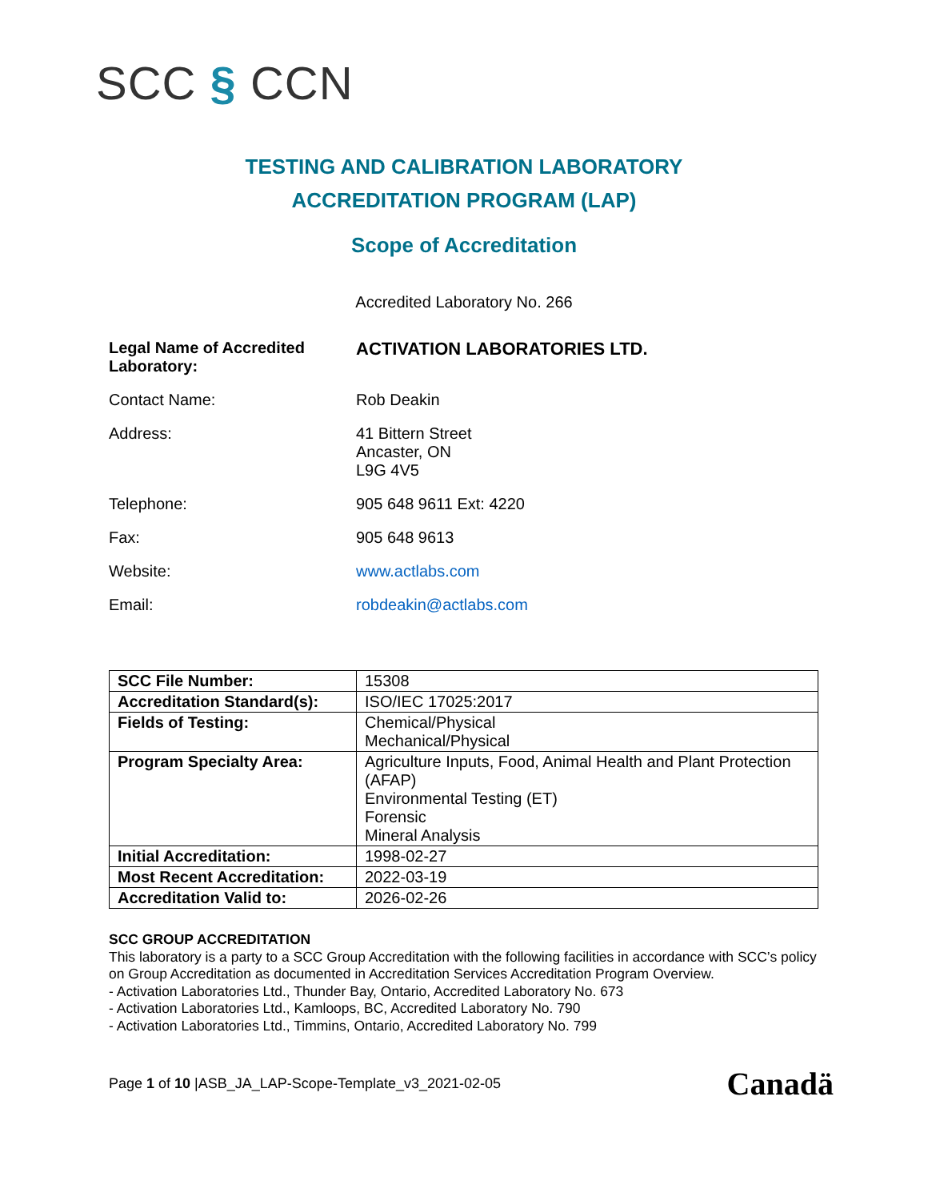SCC § CCN
TESTING AND CALIBRATION LABORATORY
ACCREDITATION PROGRAM (LAP)
Scope of Accreditation
Accredited Laboratory No. 266
Legal Name of Accredited
Laboratory:
ACTIVATION LABORATORIES LTD.
Contact Name: Rob Deakin
Address: 41 Bittern Street
Ancaster, ON
L9G 4V5
Telephone: 905 648 9611 Ext: 4220
Fax: 905 648 9613
Website: www.actlabs.com
Email: robdeakin@actlabs.com
| SCC File Number: | 15308 |
| Accreditation Standard(s): | ISO/IEC 17025:2017 |
| Fields of Testing: | Chemical/Physical Mechanical/Physical |
| Program Specialty Area: | Agriculture Inputs, Food, Animal Health and Plant Protection (AFAP) Environmental Testing (ET) Forensic Mineral Analysis |
| Initial Accreditation: | 1998-02-27 |
| Most Recent Accreditation: | 2022-03-19 |
| Accreditation Valid to: | 2026-02-26 |
SCC GROUP ACCREDITATION
This laboratory is a party to a SCC Group Accreditation with the following facilities in accordance with SCC’s policy on Group Accreditation as documented in Accreditation Services Accreditation Program Overview.
- Activation Laboratories Ltd., Thunder Bay, Ontario, Accredited Laboratory No. 673
- Activation Laboratories Ltd., Kamloops, BC, Accredited Laboratory No. 790
- Activation Laboratories Ltd., Timmins, Ontario, Accredited Laboratory No. 799
Page 1 of 10 |ASB_JA_LAP-Scope-Template_v3_2021-02-05
Canadä